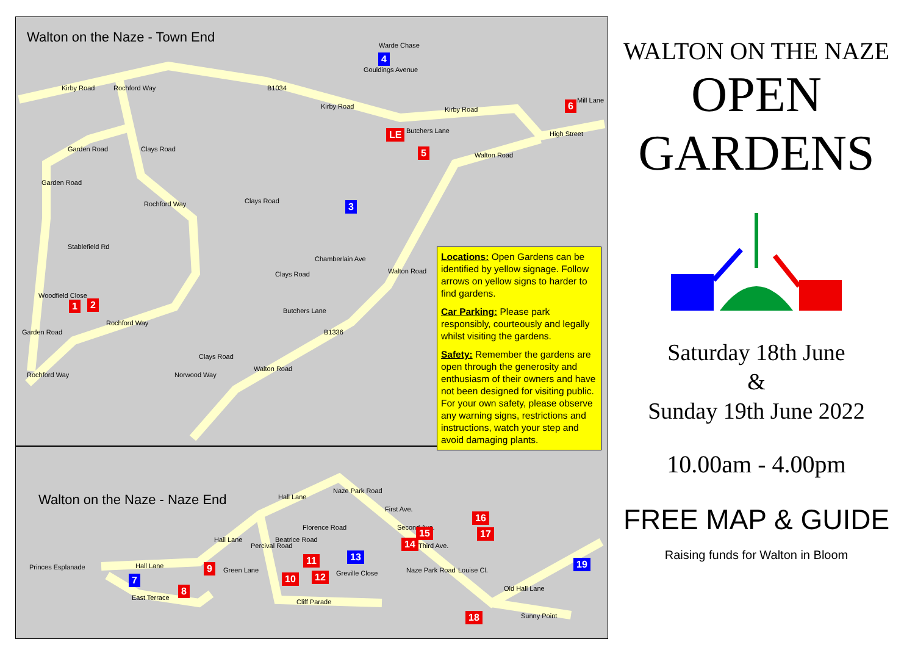Walton on the Naze - Town End
Walton on the Naze - Naze End
Kirby Road
Kirby Road Kirby Road
B1034
Warde Chase
Gouldings Avenue
Butchers Lane
Mill Lane
High Street
Walton Road
Rochford Way
Garden Road Clays Road
Garden Road
Rochford Way Clays Road
Stablefield Rd
Chamberlain Ave
Walton Road Clays Road
Woodfield Close
Butchers Lane
Rochford Way
B1336 Garden Road
Rochford Way
Clays Road
Walton Road
Norwood Way
Hall Lane
Naze Park Road
First Ave.
Second Ave.
Third Ave.
Florence Road
Beatrice Road
Percival Road
Hall Lane
Green Lane Greville Close
Princes Esplanade Hall Lane
East Terrace
Cliff Parade
Naze Park Road Louise Cl.
Old Hall Lane
Sunny Point
4
6
LE
5
3
1 2
16
15 17
14
13 11 19 9
12 10 7
8
18
Locations: Open Gardens can be identified by yellow signage. Follow arrows on yellow signs to harder to find gardens.
Car Parking: Please park responsibly, courteously and legally whilst visiting the gardens.
Safety: Remember the gardens are open through the generosity and enthusiasm of their owners and have not been designed for visiting public. For your own safety, please observe any warning signs, restrictions and instructions, watch your step and avoid damaging plants.
WALTON ON THE NAZE
OPEN
GARDENS
Saturday 18th June
&
Sunday 19th June 2022
10.00am - 4.00pm
FREE MAP & GUIDE
Raising funds for Walton in Bloom